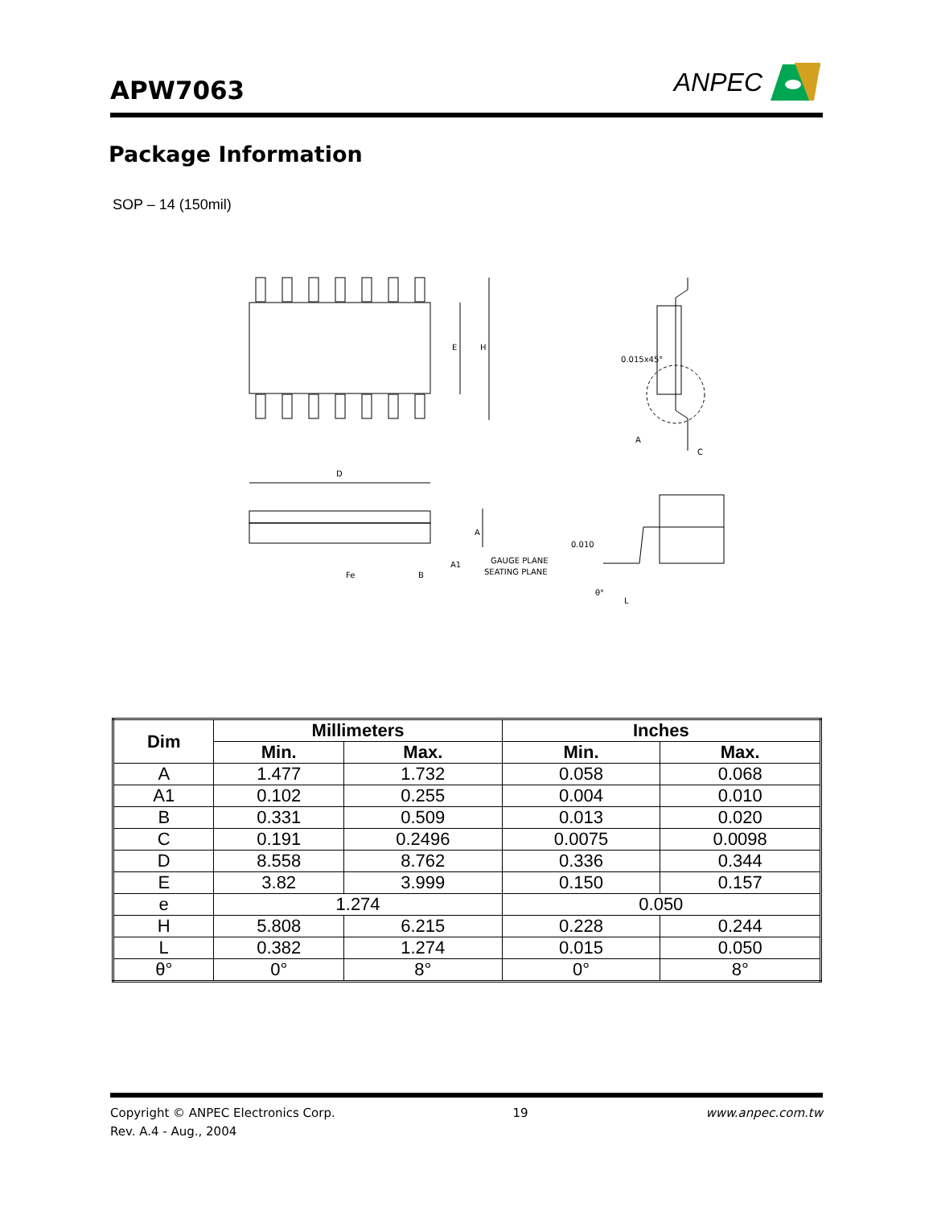APW7063
ANPEC
Package Information
SOP – 14 (150mil)
E
H
A
C
0.015x45°
D
A
A1
Fe
B
GAUGE PLANE
SEATING PLANE
0.010
θ°
L
| Dim | Millimeters | | Inches | |
| --- | --- | --- | --- | --- |
| | Min. | Max. | Min. | Max. |
| A | 1.477 | 1.732 | 0.058 | 0.068 |
| A1 | 0.102 | 0.255 | 0.004 | 0.010 |
| B | 0.331 | 0.509 | 0.013 | 0.020 |
| C | 0.191 | 0.2496 | 0.0075 | 0.0098 |
| D | 8.558 | 8.762 | 0.336 | 0.344 |
| E | 3.82 | 3.999 | 0.150 | 0.157 |
| e | 1.274 | | 0.050 | |
| H | 5.808 | 6.215 | 0.228 | 0.244 |
| L | 0.382 | 1.274 | 0.015 | 0.050 |
| θ° | 0° | 8° | 0° | 8° |
Copyright © ANPEC Electronics Corp.
Rev. A.4 - Aug., 2004
19 www.anpec.com.tw